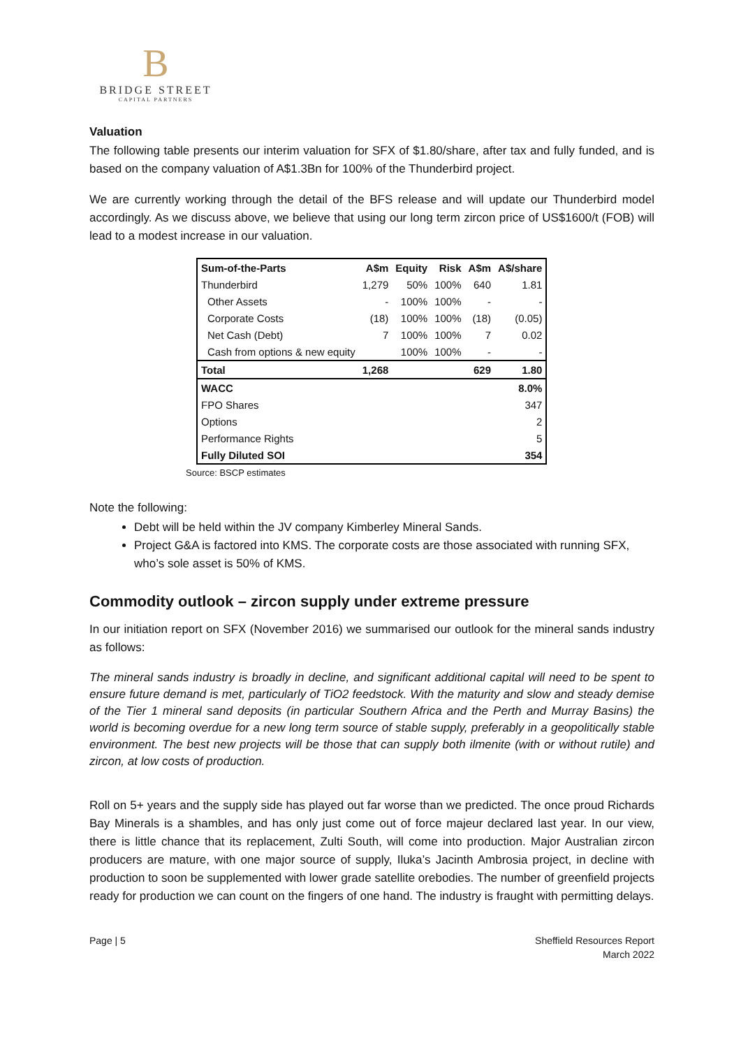B
BRIDGE STREET
CAPITAL PARTNERS
Valuation
The following table presents our interim valuation for SFX of $1.80/share, after tax and fully funded, and is based on the company valuation of A$1.3Bn for 100% of the Thunderbird project.
We are currently working through the detail of the BFS release and will update our Thunderbird model accordingly. As we discuss above, we believe that using our long term zircon price of US$1600/t (FOB) will lead to a modest increase in our valuation.
| Sum-of-the-Parts | A$m | Equity | Risk | A$m | A$/share |
| --- | --- | --- | --- | --- | --- |
| Thunderbird | 1,279 | 50% | 100% | 640 | 1.81 |
| Other Assets | - | 100% | 100% | - | - |
| Corporate Costs | (18) | 100% | 100% | (18) | (0.05) |
| Net Cash (Debt) | 7 | 100% | 100% | 7 | 0.02 |
| Cash from options & new equity | | 100% | 100% | - | - |
| Total | 1,268 | | | 629 | 1.80 |
| WACC | | | | | 8.0% |
| FPO Shares | | | | | 347 |
| Options | | | | | 2 |
| Performance Rights | | | | | 5 |
| Fully Diluted SOI | | | | | 354 |
Source: BSCP estimates
Note the following:
Debt will be held within the JV company Kimberley Mineral Sands.
Project G&A is factored into KMS. The corporate costs are those associated with running SFX, who’s sole asset is 50% of KMS.
Commodity outlook – zircon supply under extreme pressure
In our initiation report on SFX (November 2016) we summarised our outlook for the mineral sands industry as follows:
The mineral sands industry is broadly in decline, and significant additional capital will need to be spent to ensure future demand is met, particularly of TiO2 feedstock. With the maturity and slow and steady demise of the Tier 1 mineral sand deposits (in particular Southern Africa and the Perth and Murray Basins) the world is becoming overdue for a new long term source of stable supply, preferably in a geopolitically stable environment. The best new projects will be those that can supply both ilmenite (with or without rutile) and zircon, at low costs of production.
Roll on 5+ years and the supply side has played out far worse than we predicted. The once proud Richards Bay Minerals is a shambles, and has only just come out of force majeur declared last year. In our view, there is little chance that its replacement, Zulti South, will come into production. Major Australian zircon producers are mature, with one major source of supply, Iluka’s Jacinth Ambrosia project, in decline with production to soon be supplemented with lower grade satellite orebodies. The number of greenfield projects ready for production we can count on the fingers of one hand. The industry is fraught with permitting delays.
Page | 5 Sheffield Resources Report
March 2022